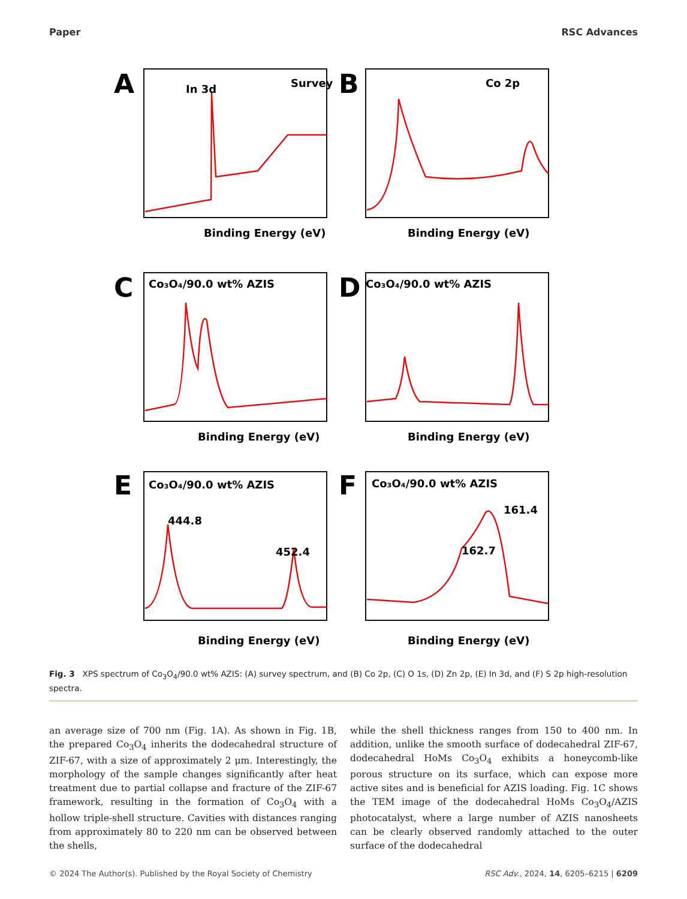Paper RSC Advances
In 3d
Survey
Co 2p
Co₃O₄/90.0 wt% AZIS
Co₃O₄/90.0 wt% AZIS
Co₃O₄/90.0 wt% AZIS
Co₃O₄/90.0 wt% AZIS
444.8
452.4
161.4
162.7
Binding Energy (eV)
Binding Energy (eV)
Binding Energy (eV)
Binding Energy (eV)
Binding Energy (eV)
Binding Energy (eV)
A
B
C
D
E
F
Fig. 3 XPS spectrum of Co<sub>3</sub>O<sub>4</sub>/90.0 wt% AZIS: (A) survey spectrum, and (B) Co 2p, (C) O 1s, (D) Zn 2p, (E) In 3d, and (F) S 2p high-resolution spectra.
an average size of 700 nm (Fig. 1A). As shown in Fig. 1B, the prepared Co<sub>3</sub>O<sub>4</sub> inherits the dodecahedral structure of ZIF-67, with a size of approximately 2 μm. Interestingly, the morphology of the sample changes significantly after heat treatment due to partial collapse and fracture of the ZIF-67 framework, resulting in the formation of Co<sub>3</sub>O<sub>4</sub> with a hollow triple-shell structure. Cavities with distances ranging from approximately 80 to 220 nm can be observed between the shells,
while the shell thickness ranges from 150 to 400 nm. In addition, unlike the smooth surface of dodecahedral ZIF-67, dodecahedral HoMs Co<sub>3</sub>O<sub>4</sub> exhibits a honeycomb-like porous structure on its surface, which can expose more active sites and is beneficial for AZIS loading. Fig. 1C shows the TEM image of the dodecahedral HoMs Co<sub>3</sub>O<sub>4</sub>/AZIS photocatalyst, where a large number of AZIS nanosheets can be clearly observed randomly attached to the outer surface of the dodecahedral
© 2024 The Author(s). Published by the Royal Society of Chemistry RSC Adv., 2024, 14, 6205–6215 | 6209